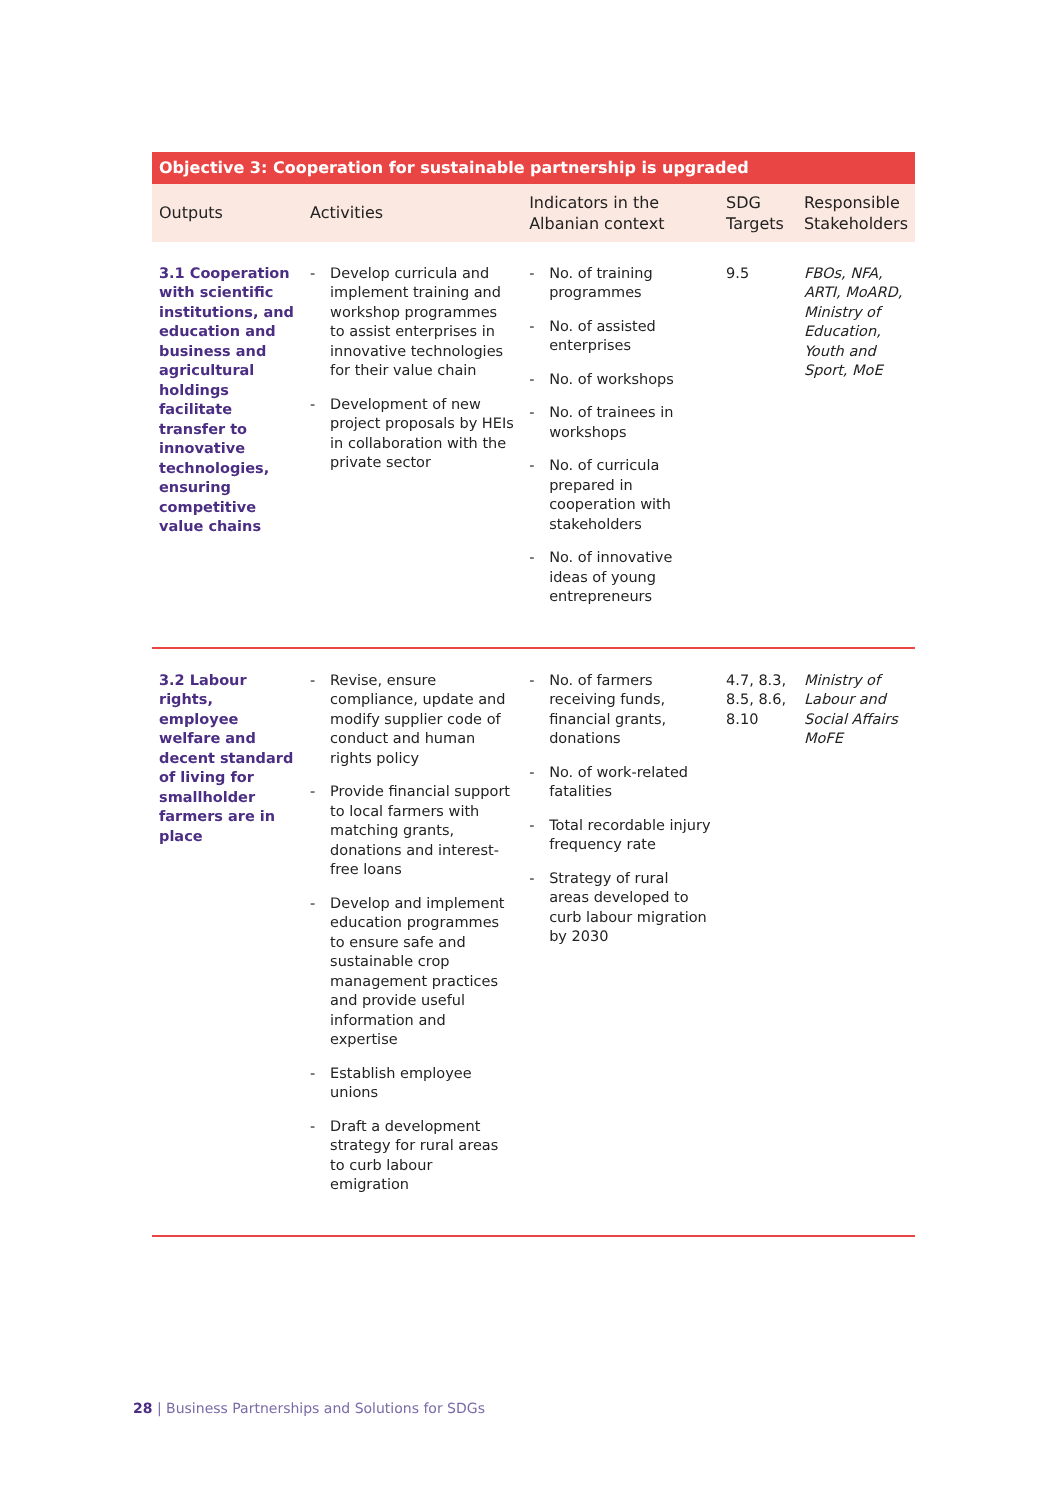| Objective 3: Cooperation for sustainable partnership is upgraded | | | | |
| --- | --- | --- | --- | --- |
| Outputs | Activities | Indicators in the Albanian context | SDG Targets | Responsible Stakeholders |
| 3.1 Cooperation with scientific institutions, and education and business and agricultural holdings facilitate transfer to innovative technologies, ensuring competitive value chains | - Develop curricula and implement training and workshop programmes to assist enterprises in innovative technologies for their value chain - Development of new project proposals by HEIs in collaboration with the private sector | - No. of training programmes - No. of assisted enterprises - No. of workshops - No. of trainees in workshops - No. of curricula prepared in cooperation with stakeholders - No. of innovative ideas of young entrepreneurs | 9.5 | FBOs, NFA, ARTI, MoARD, Ministry of Education, Youth and Sport, MoE |
| 3.2 Labour rights, employee welfare and decent standard of living for smallholder farmers are in place | - Revise, ensure compliance, update and modify supplier code of conduct and human rights policy - Provide financial support to local farmers with matching grants, donations and interest-free loans - Develop and implement education programmes to ensure safe and sustainable crop management practices and provide useful information and expertise - Establish employee unions - Draft a development strategy for rural areas to curb labour emigration | - No. of farmers receiving funds, financial grants, donations - No. of work-related fatalities - Total recordable injury frequency rate - Strategy of rural areas developed to curb labour migration by 2030 | 4.7, 8.3, 8.5, 8.6, 8.10 | Ministry of Labour and Social Affairs MoFE |
28 | Business Partnerships and Solutions for SDGs